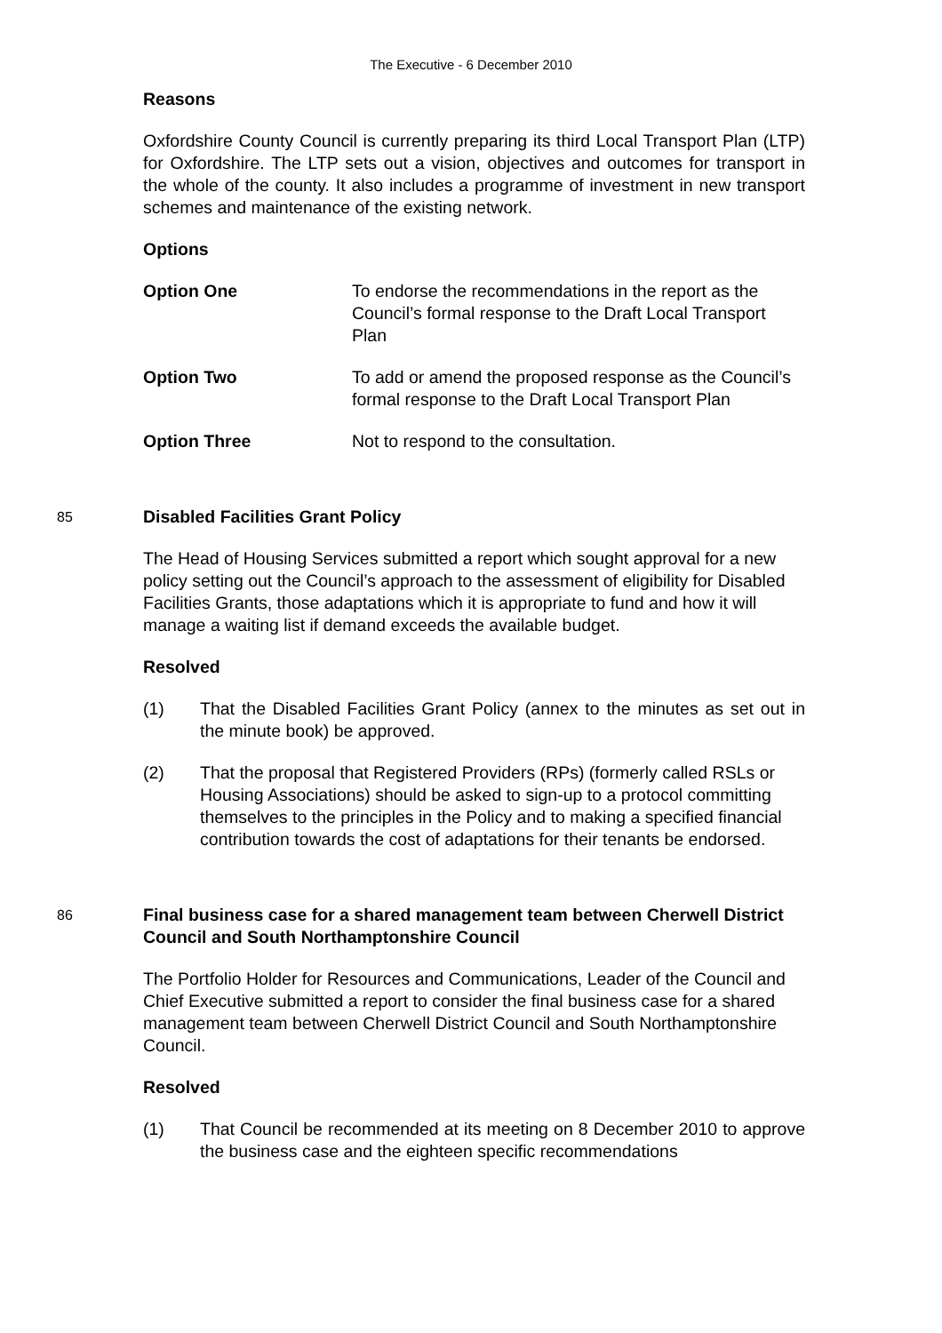The Executive - 6 December 2010
Reasons
Oxfordshire County Council is currently preparing its third Local Transport Plan (LTP) for Oxfordshire. The LTP sets out a vision, objectives and outcomes for transport in the whole of the county. It also includes a programme of investment in new transport schemes and maintenance of the existing network.
Options
Option One To endorse the recommendations in the report as the Council’s formal response to the Draft Local Transport Plan
Option Two To add or amend the proposed response as the Council’s formal response to the Draft Local Transport Plan
Option Three Not to respond to the consultation.
85
Disabled Facilities Grant Policy
The Head of Housing Services submitted a report which sought approval for a new policy setting out the Council’s approach to the assessment of eligibility for Disabled Facilities Grants, those adaptations which it is appropriate to fund and how it will manage a waiting list if demand exceeds the available budget.
Resolved
(1) That the Disabled Facilities Grant Policy (annex to the minutes as set out in the minute book) be approved.
(2) That the proposal that Registered Providers (RPs) (formerly called RSLs or Housing Associations) should be asked to sign-up to a protocol committing themselves to the principles in the Policy and to making a specified financial contribution towards the cost of adaptations for their tenants be endorsed.
86
Final business case for a shared management team between Cherwell District Council and South Northamptonshire Council
The Portfolio Holder for Resources and Communications, Leader of the Council and Chief Executive submitted a report to consider the final business case for a shared management team between Cherwell District Council and South Northamptonshire Council.
Resolved
(1) That Council be recommended at its meeting on 8 December 2010 to approve the business case and the eighteen specific recommendations